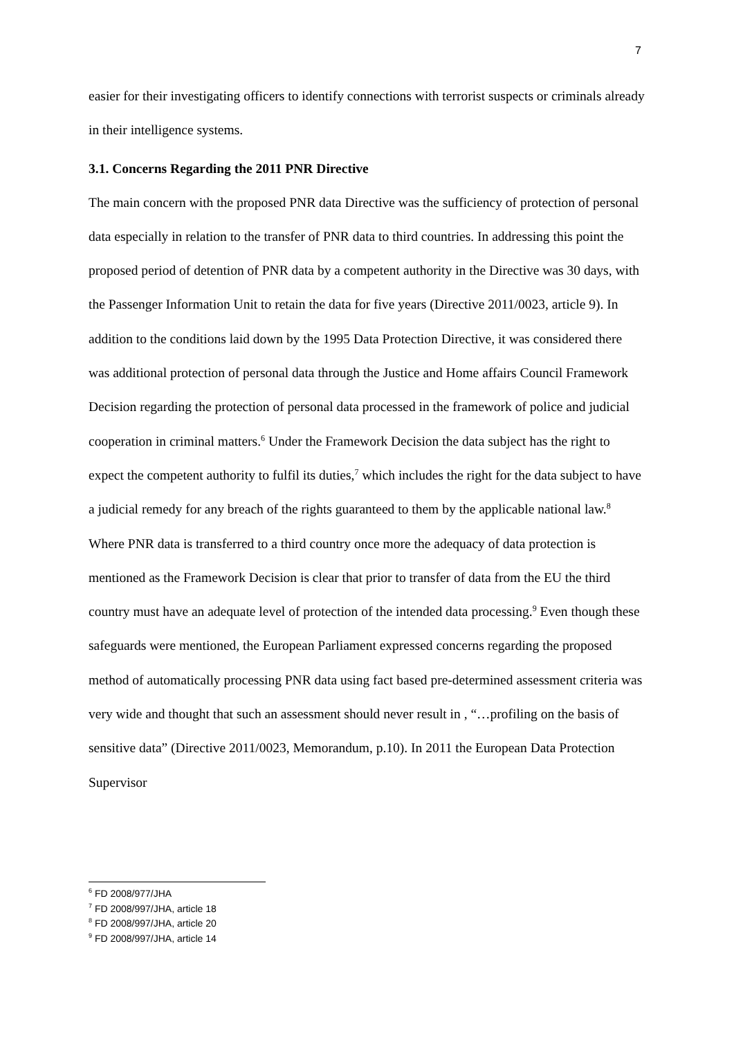7
easier for their investigating officers to identify connections with terrorist suspects or criminals already in their intelligence systems.
3.1. Concerns Regarding the 2011 PNR Directive
The main concern with the proposed PNR data Directive was the sufficiency of protection of personal data especially in relation to the transfer of PNR data to third countries. In addressing this point the proposed period of detention of PNR data by a competent authority in the Directive was 30 days, with the Passenger Information Unit to retain the data for five years (Directive 2011/0023, article 9). In addition to the conditions laid down by the 1995 Data Protection Directive, it was considered there was additional protection of personal data through the Justice and Home affairs Council Framework Decision regarding the protection of personal data processed in the framework of police and judicial cooperation in criminal matters.<sup>6</sup> Under the Framework Decision the data subject has the right to expect the competent authority to fulfil its duties,<sup>7</sup> which includes the right for the data subject to have a judicial remedy for any breach of the rights guaranteed to them by the applicable national law.<sup>8</sup> Where PNR data is transferred to a third country once more the adequacy of data protection is mentioned as the Framework Decision is clear that prior to transfer of data from the EU the third country must have an adequate level of protection of the intended data processing.<sup>9</sup> Even though these safeguards were mentioned, the European Parliament expressed concerns regarding the proposed method of automatically processing PNR data using fact based pre-determined assessment criteria was very wide and thought that such an assessment should never result in , “…profiling on the basis of sensitive data” (Directive 2011/0023, Memorandum, p.10). In 2011 the European Data Protection Supervisor
<sup>6</sup> FD 2008/977/JHA
<sup>7</sup> FD 2008/997/JHA, article 18
<sup>8</sup> FD 2008/997/JHA, article 20
<sup>9</sup> FD 2008/997/JHA, article 14